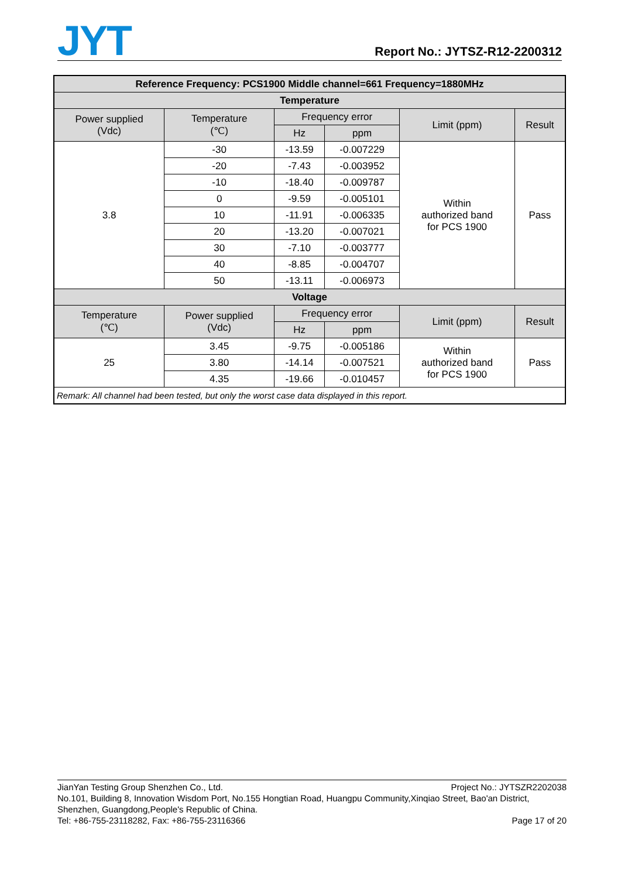JYT
Report No.: JYTSZ-R12-2200312
| Reference Frequency: PCS1900 Middle channel=661 Frequency=1880MHz | | | | | |
| --- | --- | --- | --- | --- | --- |
| Temperature | | | | | |
| Power supplied (Vdc) | Temperature (℃) | Frequency error | | Limit (ppm) | Result |
| | | Hz | ppm | | |
| 3.8 | -30 | -13.59 | -0.007229 | Within authorized band for PCS 1900 | Pass |
| | -20 | -7.43 | -0.003952 | | |
| | -10 | -18.40 | -0.009787 | | |
| | 0 | -9.59 | -0.005101 | | |
| | 10 | -11.91 | -0.006335 | | |
| | 20 | -13.20 | -0.007021 | | |
| | 30 | -7.10 | -0.003777 | | |
| | 40 | -8.85 | -0.004707 | | |
| | 50 | -13.11 | -0.006973 | | |
| Voltage | | | | | |
| Temperature (℃) | Power supplied (Vdc) | Frequency error | | Limit (ppm) | Result |
| | | Hz | ppm | | |
| 25 | 3.45 | -9.75 | -0.005186 | Within authorized band for PCS 1900 | Pass |
| | 3.80 | -14.14 | -0.007521 | | |
| | 4.35 | -19.66 | -0.010457 | | |
| Remark: All channel had been tested, but only the worst case data displayed in this report. | | | | | |
Project No.: JYTSZR2202038 JianYan Testing Group Shenzhen Co., Ltd.
No.101, Building 8, Innovation Wisdom Port, No.155 Hongtian Road, Huangpu Community,Xinqiao Street, Bao'an District, Shenzhen, Guangdong,People's Republic of China.
Page 17 of 20 Tel: +86-755-23118282, Fax: +86-755-23116366